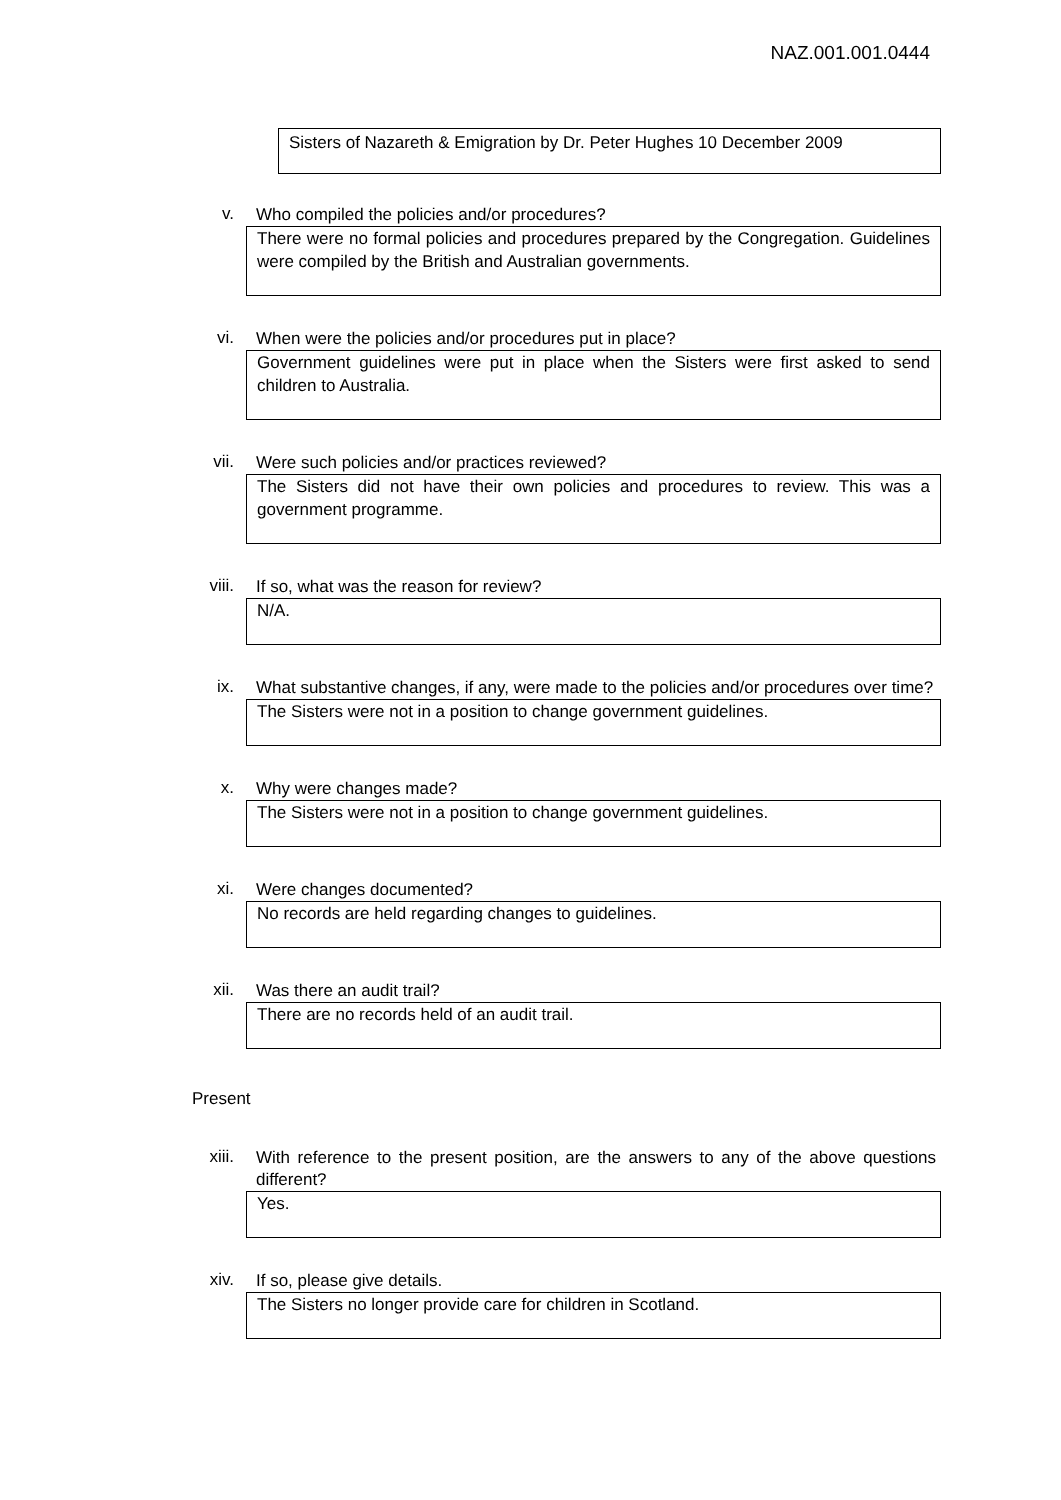NAZ.001.001.0444
Sisters of Nazareth & Emigration by Dr. Peter Hughes 10 December 2009
v.
Who compiled the policies and/or procedures?
There were no formal policies and procedures prepared by the Congregation. Guidelines were compiled by the British and Australian governments.
vi.
When were the policies and/or procedures put in place?
Government guidelines were put in place when the Sisters were first asked to send children to Australia.
vii.
Were such policies and/or practices reviewed?
The Sisters did not have their own policies and procedures to review. This was a government programme.
viii.
If so, what was the reason for review?
N/A.
ix.
What substantive changes, if any, were made to the policies and/or procedures over time?
The Sisters were not in a position to change government guidelines.
x.
Why were changes made?
The Sisters were not in a position to change government guidelines.
xi.
Were changes documented?
No records are held regarding changes to guidelines.
xii.
Was there an audit trail?
There are no records held of an audit trail.
Present
xiii.
With reference to the present position, are the answers to any of the above questions different?
Yes.
xiv.
If so, please give details.
The Sisters no longer provide care for children in Scotland.